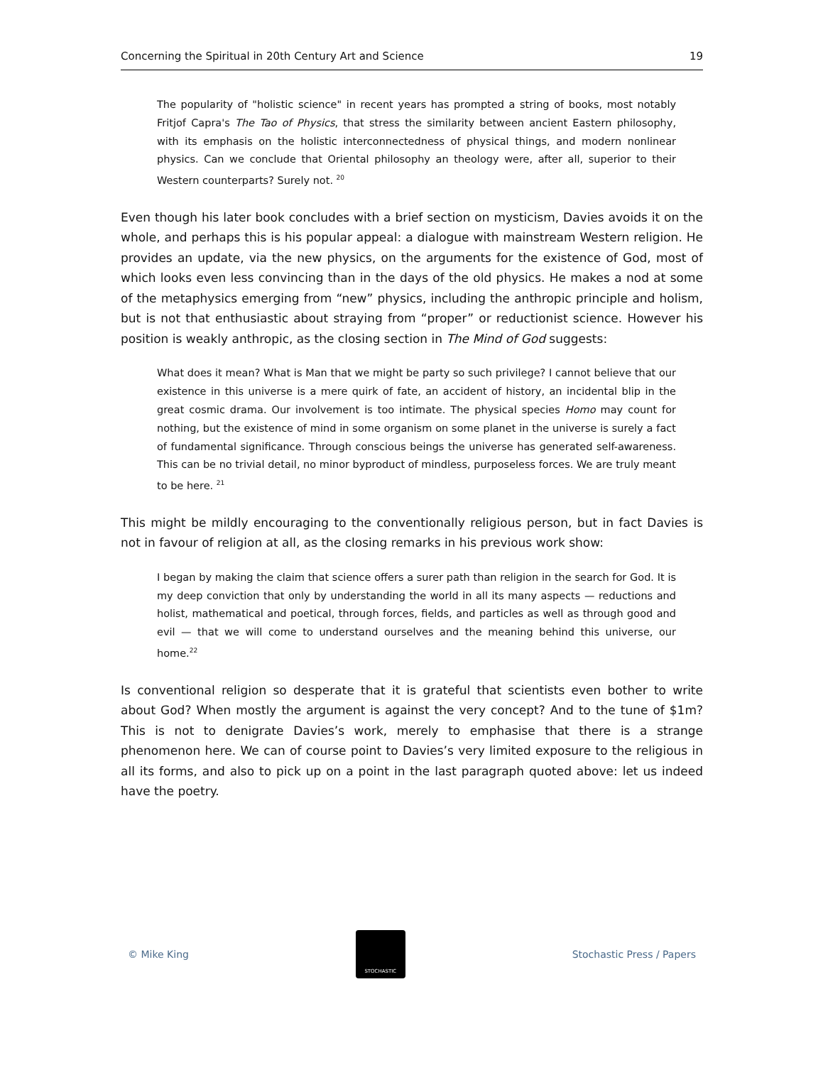Concerning the Spiritual in 20th Century Art and Science 19
The popularity of "holistic science" in recent years has prompted a string of books, most notably Fritjof Capra's The Tao of Physics, that stress the similarity between ancient Eastern philosophy, with its emphasis on the holistic interconnectedness of physical things, and modern nonlinear physics. Can we conclude that Oriental philosophy an theology were, after all, superior to their Western counterparts? Surely not. <sup>20</sup>
Even though his later book concludes with a brief section on mysticism, Davies avoids it on the whole, and perhaps this is his popular appeal: a dialogue with mainstream Western religion. He provides an update, via the new physics, on the arguments for the existence of God, most of which looks even less convincing than in the days of the old physics. He makes a nod at some of the metaphysics emerging from “new” physics, including the anthropic principle and holism, but is not that enthusiastic about straying from “proper” or reductionist science. However his position is weakly anthropic, as the closing section in The Mind of God suggests:
What does it mean? What is Man that we might be party so such privilege? I cannot believe that our existence in this universe is a mere quirk of fate, an accident of history, an incidental blip in the great cosmic drama. Our involvement is too intimate. The physical species Homo may count for nothing, but the existence of mind in some organism on some planet in the universe is surely a fact of fundamental significance. Through conscious beings the universe has generated self-awareness. This can be no trivial detail, no minor byproduct of mindless, purposeless forces. We are truly meant to be here. <sup>21</sup>
This might be mildly encouraging to the conventionally religious person, but in fact Davies is not in favour of religion at all, as the closing remarks in his previous work show:
I began by making the claim that science offers a surer path than religion in the search for God. It is my deep conviction that only by understanding the world in all its many aspects — reductions and holist, mathematical and poetical, through forces, fields, and particles as well as through good and evil — that we will come to understand ourselves and the meaning behind this universe, our home.<sup>22</sup>
Is conventional religion so desperate that it is grateful that scientists even bother to write about God? When mostly the argument is against the very concept? And to the tune of $1m? This is not to denigrate Davies’s work, merely to emphasise that there is a strange phenomenon here. We can of course point to Davies’s very limited exposure to the religious in all its forms, and also to pick up on a point in the last paragraph quoted above: let us indeed have the poetry.
© Mike King
STOCHASTIC
Stochastic Press / Papers